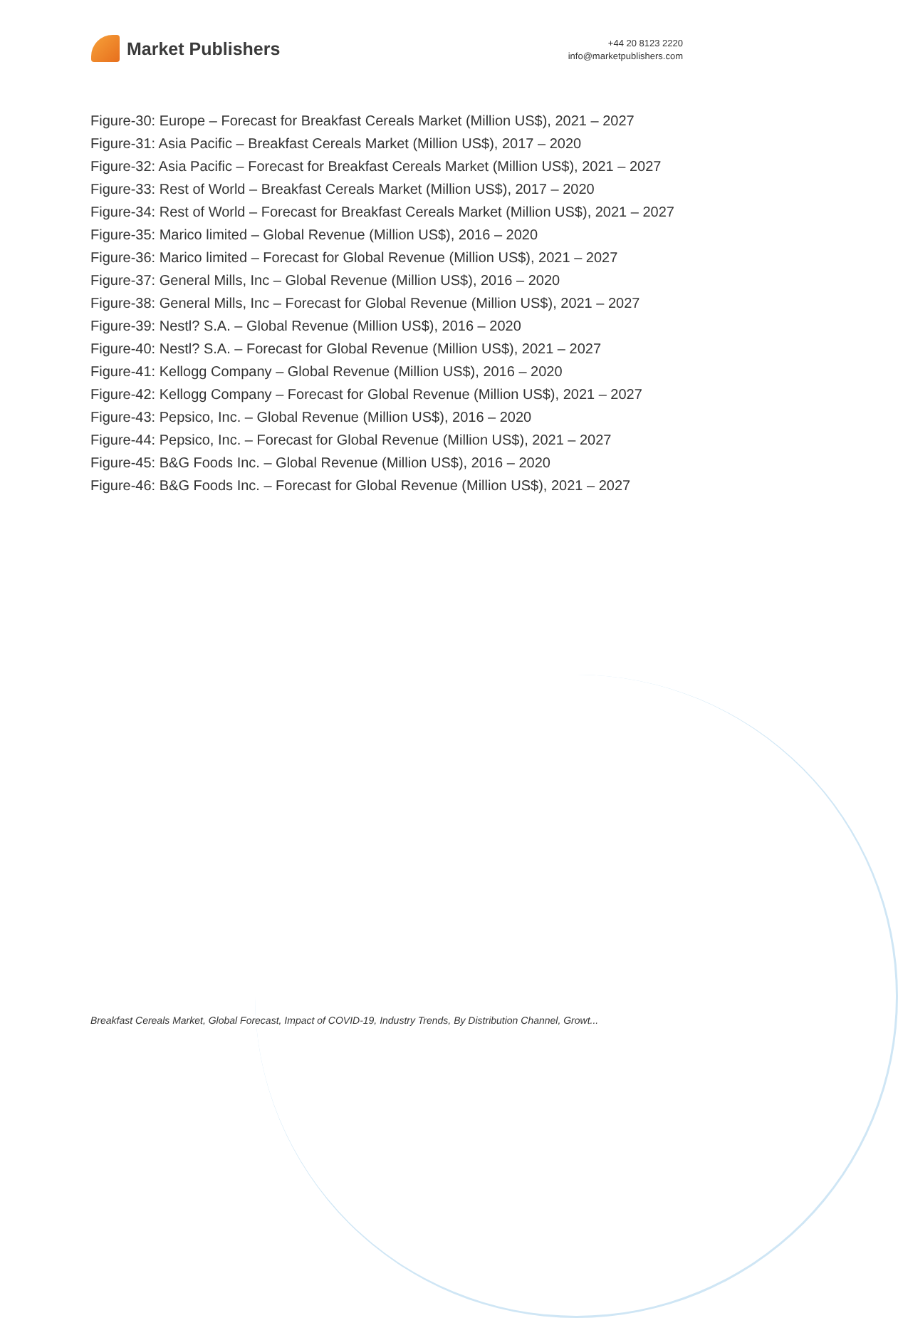Market Publishers
+44 20 8123 2220
info@marketpublishers.com
Figure-30: Europe – Forecast for Breakfast Cereals Market (Million US$), 2021 – 2027
Figure-31: Asia Pacific – Breakfast Cereals Market (Million US$), 2017 – 2020
Figure-32: Asia Pacific – Forecast for Breakfast Cereals Market (Million US$), 2021 – 2027
Figure-33: Rest of World – Breakfast Cereals Market (Million US$), 2017 – 2020
Figure-34: Rest of World – Forecast for Breakfast Cereals Market (Million US$), 2021 – 2027
Figure-35: Marico limited – Global Revenue (Million US$), 2016 – 2020
Figure-36: Marico limited – Forecast for Global Revenue (Million US$), 2021 – 2027
Figure-37: General Mills, Inc – Global Revenue (Million US$), 2016 – 2020
Figure-38: General Mills, Inc – Forecast for Global Revenue (Million US$), 2021 – 2027
Figure-39: Nestl? S.A. – Global Revenue (Million US$), 2016 – 2020
Figure-40: Nestl? S.A. – Forecast for Global Revenue (Million US$), 2021 – 2027
Figure-41: Kellogg Company – Global Revenue (Million US$), 2016 – 2020
Figure-42: Kellogg Company – Forecast for Global Revenue (Million US$), 2021 – 2027
Figure-43: Pepsico, Inc. – Global Revenue (Million US$), 2016 – 2020
Figure-44: Pepsico, Inc. – Forecast for Global Revenue (Million US$), 2021 – 2027
Figure-45: B&G Foods Inc. – Global Revenue (Million US$), 2016 – 2020
Figure-46: B&G Foods Inc. – Forecast for Global Revenue (Million US$), 2021 – 2027
Breakfast Cereals Market, Global Forecast, Impact of COVID-19, Industry Trends, By Distribution Channel, Growt...